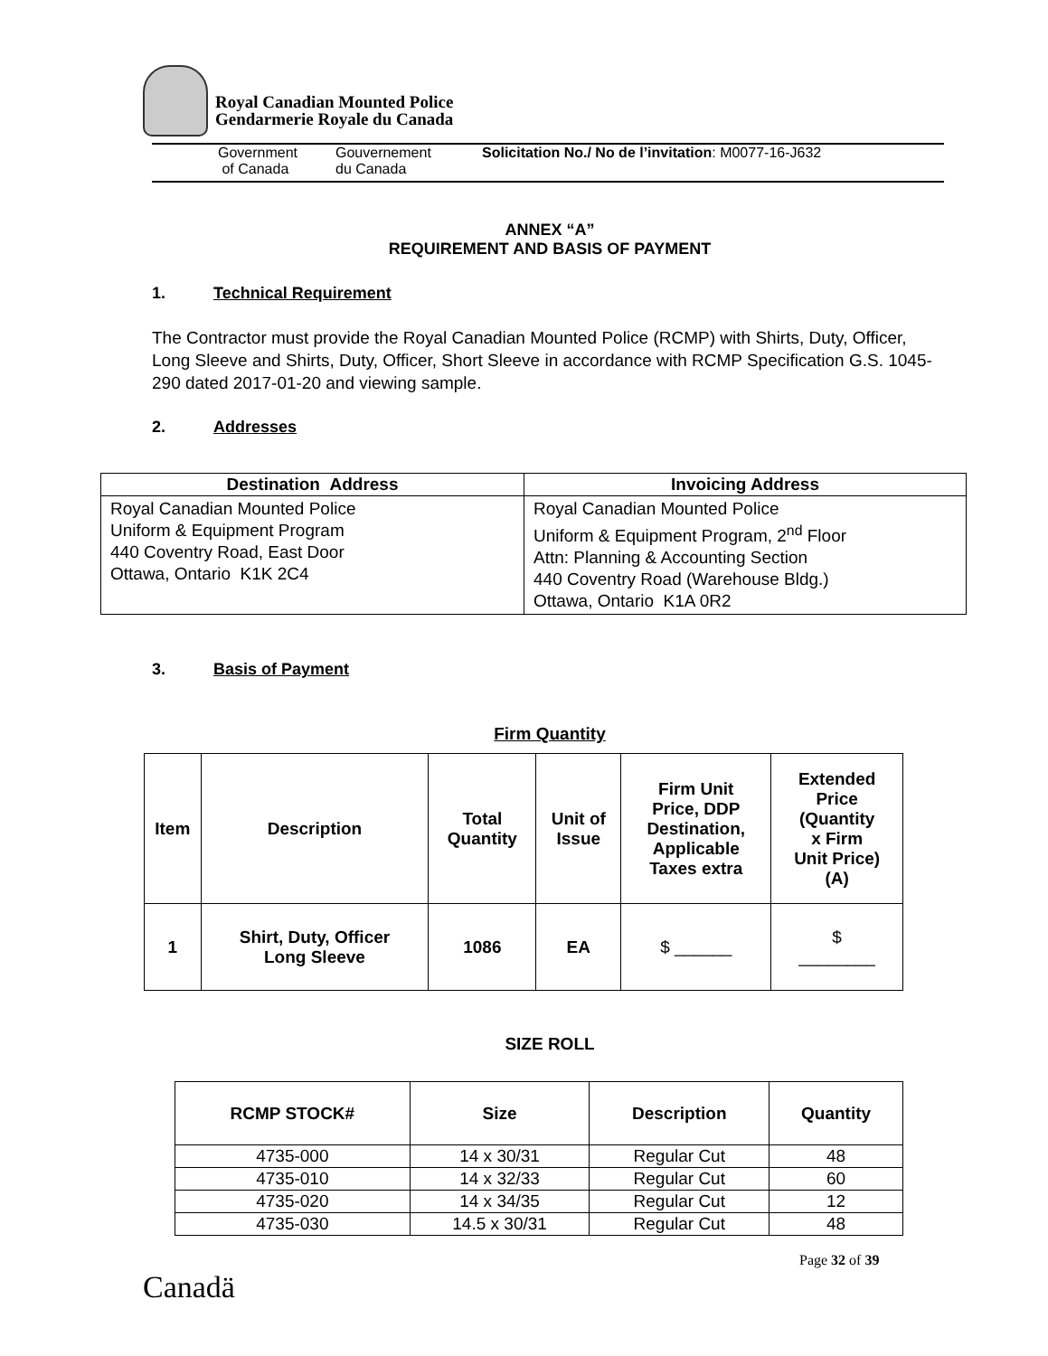Royal Canadian Mounted Police
Gendarmerie Royale du Canada
Government
of Canada
Gouvernement
du Canada
Solicitation No./ No de l’invitation: M0077-16-J632
ANNEX “A”
REQUIREMENT AND BASIS OF PAYMENT
1. Technical Requirement
The Contractor must provide the Royal Canadian Mounted Police (RCMP) with Shirts, Duty, Officer, Long Sleeve and Shirts, Duty, Officer, Short Sleeve in accordance with RCMP Specification G.S. 1045-290 dated 2017-01-20 and viewing sample.
2. Addresses
| Destination Address | Invoicing Address |
| --- | --- |
| Royal Canadian Mounted Police Uniform & Equipment Program 440 Coventry Road, East Door Ottawa, Ontario K1K 2C4 | Royal Canadian Mounted Police Uniform & Equipment Program, 2<sup>nd</sup> Floor Attn: Planning & Accounting Section 440 Coventry Road (Warehouse Bldg.) Ottawa, Ontario K1A 0R2 |
3. Basis of Payment
Firm Quantity
| Item | Description | Total Quantity | Unit of Issue | Firm Unit Price, DDP Destination, Applicable Taxes extra | Extended Price (Quantity x Firm Unit Price) (A) |
| --- | --- | --- | --- | --- | --- |
| 1 | Shirt, Duty, Officer Long Sleeve | 1086 | EA | $ ______ | $ ________ |
SIZE ROLL
| RCMP STOCK# | Size | Description | Quantity |
| --- | --- | --- | --- |
| 4735-000 | 14 x 30/31 | Regular Cut | 48 |
| 4735-010 | 14 x 32/33 | Regular Cut | 60 |
| 4735-020 | 14 x 34/35 | Regular Cut | 12 |
| 4735-030 | 14.5 x 30/31 | Regular Cut | 48 |
Page 32 of 39
Canadä